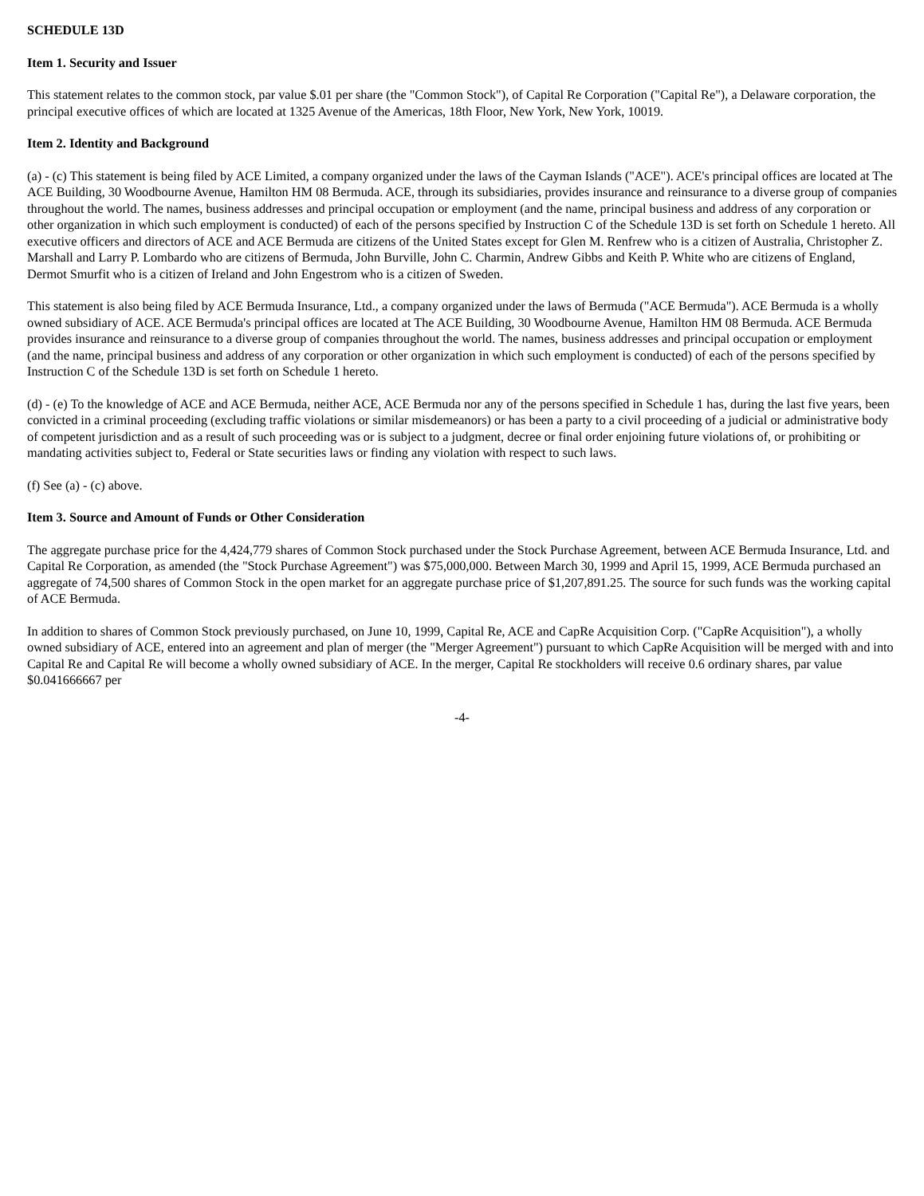SCHEDULE 13D
Item 1. Security and Issuer
This statement relates to the common stock, par value $.01 per share (the "Common Stock"), of Capital Re Corporation ("Capital Re"), a Delaware corporation, the principal executive offices of which are located at 1325 Avenue of the Americas, 18th Floor, New York, New York, 10019.
Item 2. Identity and Background
(a) - (c) This statement is being filed by ACE Limited, a company organized under the laws of the Cayman Islands ("ACE"). ACE's principal offices are located at The ACE Building, 30 Woodbourne Avenue, Hamilton HM 08 Bermuda. ACE, through its subsidiaries, provides insurance and reinsurance to a diverse group of companies throughout the world. The names, business addresses and principal occupation or employment (and the name, principal business and address of any corporation or other organization in which such employment is conducted) of each of the persons specified by Instruction C of the Schedule 13D is set forth on Schedule 1 hereto. All executive officers and directors of ACE and ACE Bermuda are citizens of the United States except for Glen M. Renfrew who is a citizen of Australia, Christopher Z. Marshall and Larry P. Lombardo who are citizens of Bermuda, John Burville, John C. Charmin, Andrew Gibbs and Keith P. White who are citizens of England, Dermot Smurfit who is a citizen of Ireland and John Engestrom who is a citizen of Sweden.
This statement is also being filed by ACE Bermuda Insurance, Ltd., a company organized under the laws of Bermuda ("ACE Bermuda"). ACE Bermuda is a wholly owned subsidiary of ACE. ACE Bermuda's principal offices are located at The ACE Building, 30 Woodbourne Avenue, Hamilton HM 08 Bermuda. ACE Bermuda provides insurance and reinsurance to a diverse group of companies throughout the world. The names, business addresses and principal occupation or employment (and the name, principal business and address of any corporation or other organization in which such employment is conducted) of each of the persons specified by Instruction C of the Schedule 13D is set forth on Schedule 1 hereto.
(d) - (e) To the knowledge of ACE and ACE Bermuda, neither ACE, ACE Bermuda nor any of the persons specified in Schedule 1 has, during the last five years, been convicted in a criminal proceeding (excluding traffic violations or similar misdemeanors) or has been a party to a civil proceeding of a judicial or administrative body of competent jurisdiction and as a result of such proceeding was or is subject to a judgment, decree or final order enjoining future violations of, or prohibiting or mandating activities subject to, Federal or State securities laws or finding any violation with respect to such laws.
(f) See (a) - (c) above.
Item 3. Source and Amount of Funds or Other Consideration
The aggregate purchase price for the 4,424,779 shares of Common Stock purchased under the Stock Purchase Agreement, between ACE Bermuda Insurance, Ltd. and Capital Re Corporation, as amended (the "Stock Purchase Agreement") was $75,000,000. Between March 30, 1999 and April 15, 1999, ACE Bermuda purchased an aggregate of 74,500 shares of Common Stock in the open market for an aggregate purchase price of $1,207,891.25. The source for such funds was the working capital of ACE Bermuda.
In addition to shares of Common Stock previously purchased, on June 10, 1999, Capital Re, ACE and CapRe Acquisition Corp. ("CapRe Acquisition"), a wholly owned subsidiary of ACE, entered into an agreement and plan of merger (the "Merger Agreement") pursuant to which CapRe Acquisition will be merged with and into Capital Re and Capital Re will become a wholly owned subsidiary of ACE. In the merger, Capital Re stockholders will receive 0.6 ordinary shares, par value $0.041666667 per
-4-